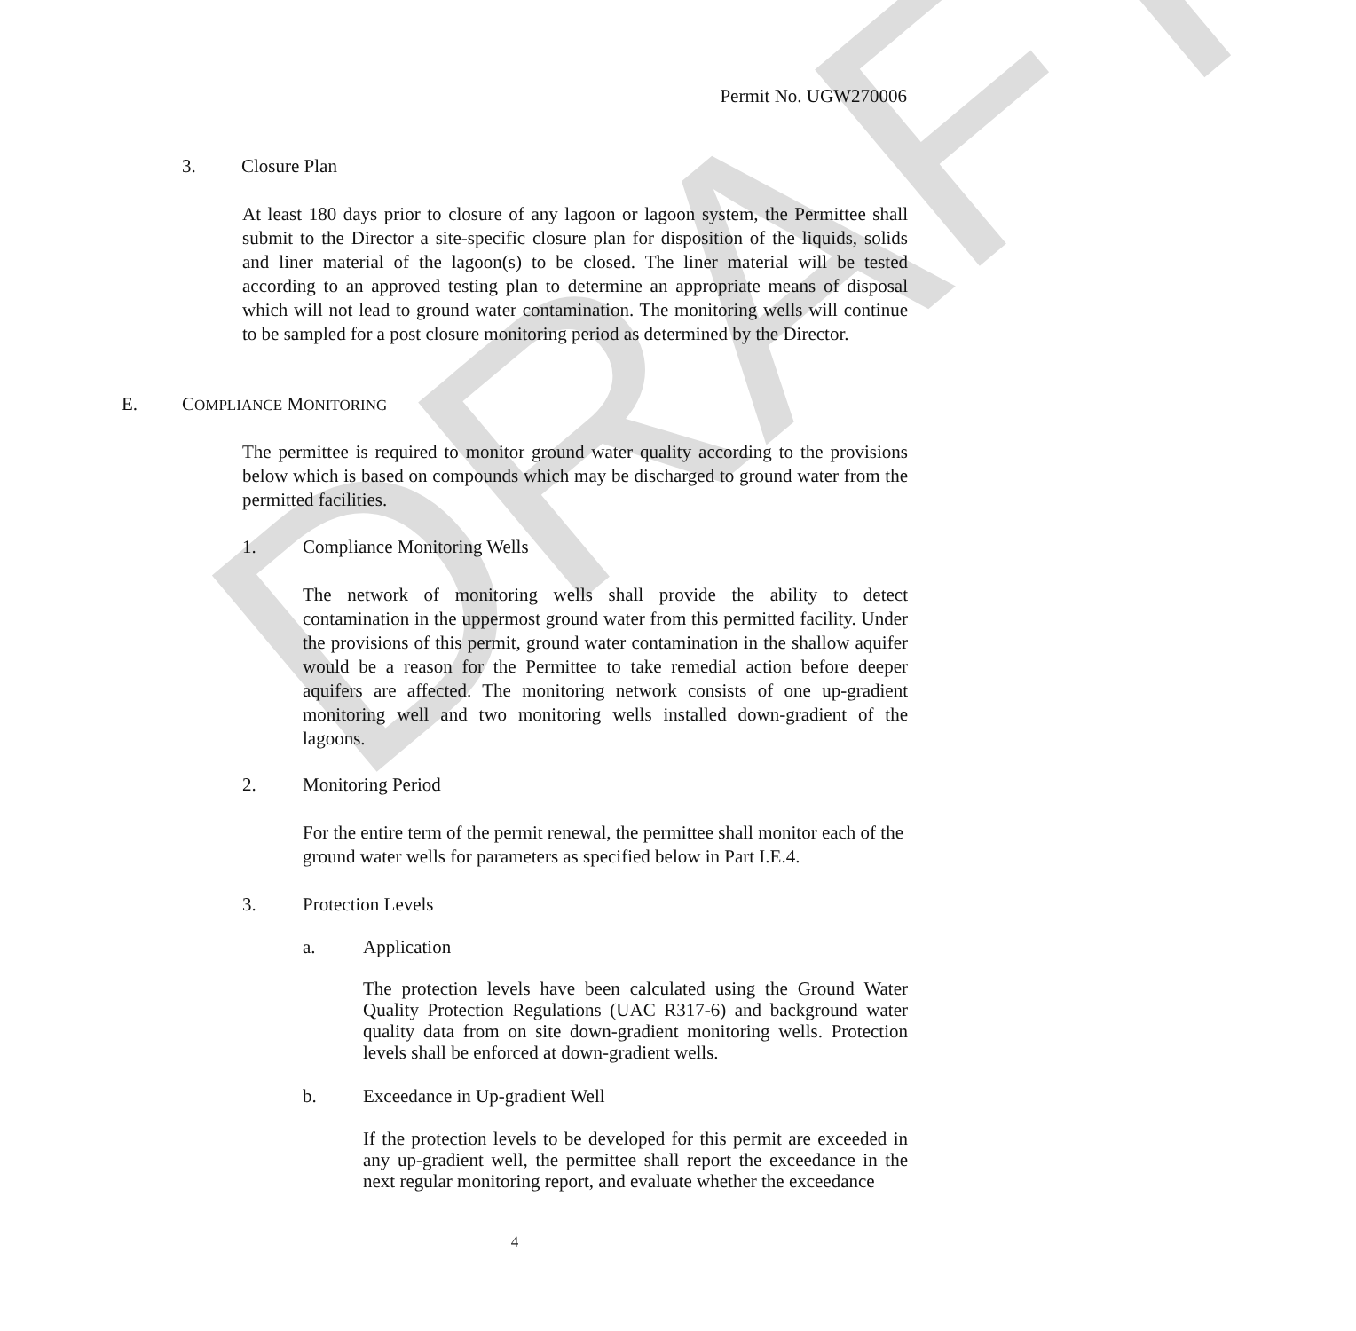DRAFT
Permit No. UGW270006
3. Closure Plan
At least 180 days prior to closure of any lagoon or lagoon system, the Permittee shall submit to the Director a site-specific closure plan for disposition of the liquids, solids and liner material of the lagoon(s) to be closed. The liner material will be tested according to an approved testing plan to determine an appropriate means of disposal which will not lead to ground water contamination. The monitoring wells will continue to be sampled for a post closure monitoring period as determined by the Director.
E. COMPLIANCE MONITORING
The permittee is required to monitor ground water quality according to the provisions below which is based on compounds which may be discharged to ground water from the permitted facilities.
1. Compliance Monitoring Wells
The network of monitoring wells shall provide the ability to detect contamination in the uppermost ground water from this permitted facility. Under the provisions of this permit, ground water contamination in the shallow aquifer would be a reason for the Permittee to take remedial action before deeper aquifers are affected. The monitoring network consists of one up-gradient monitoring well and two monitoring wells installed down-gradient of the lagoons.
2. Monitoring Period
For the entire term of the permit renewal, the permittee shall monitor each of the ground water wells for parameters as specified below in Part I.E.4.
3. Protection Levels
a. Application
The protection levels have been calculated using the Ground Water Quality Protection Regulations (UAC R317-6) and background water quality data from on site down-gradient monitoring wells. Protection levels shall be enforced at down-gradient wells.
b. Exceedance in Up-gradient Well
If the protection levels to be developed for this permit are exceeded in any up-gradient well, the permittee shall report the exceedance in the next regular monitoring report, and evaluate whether the exceedance
4